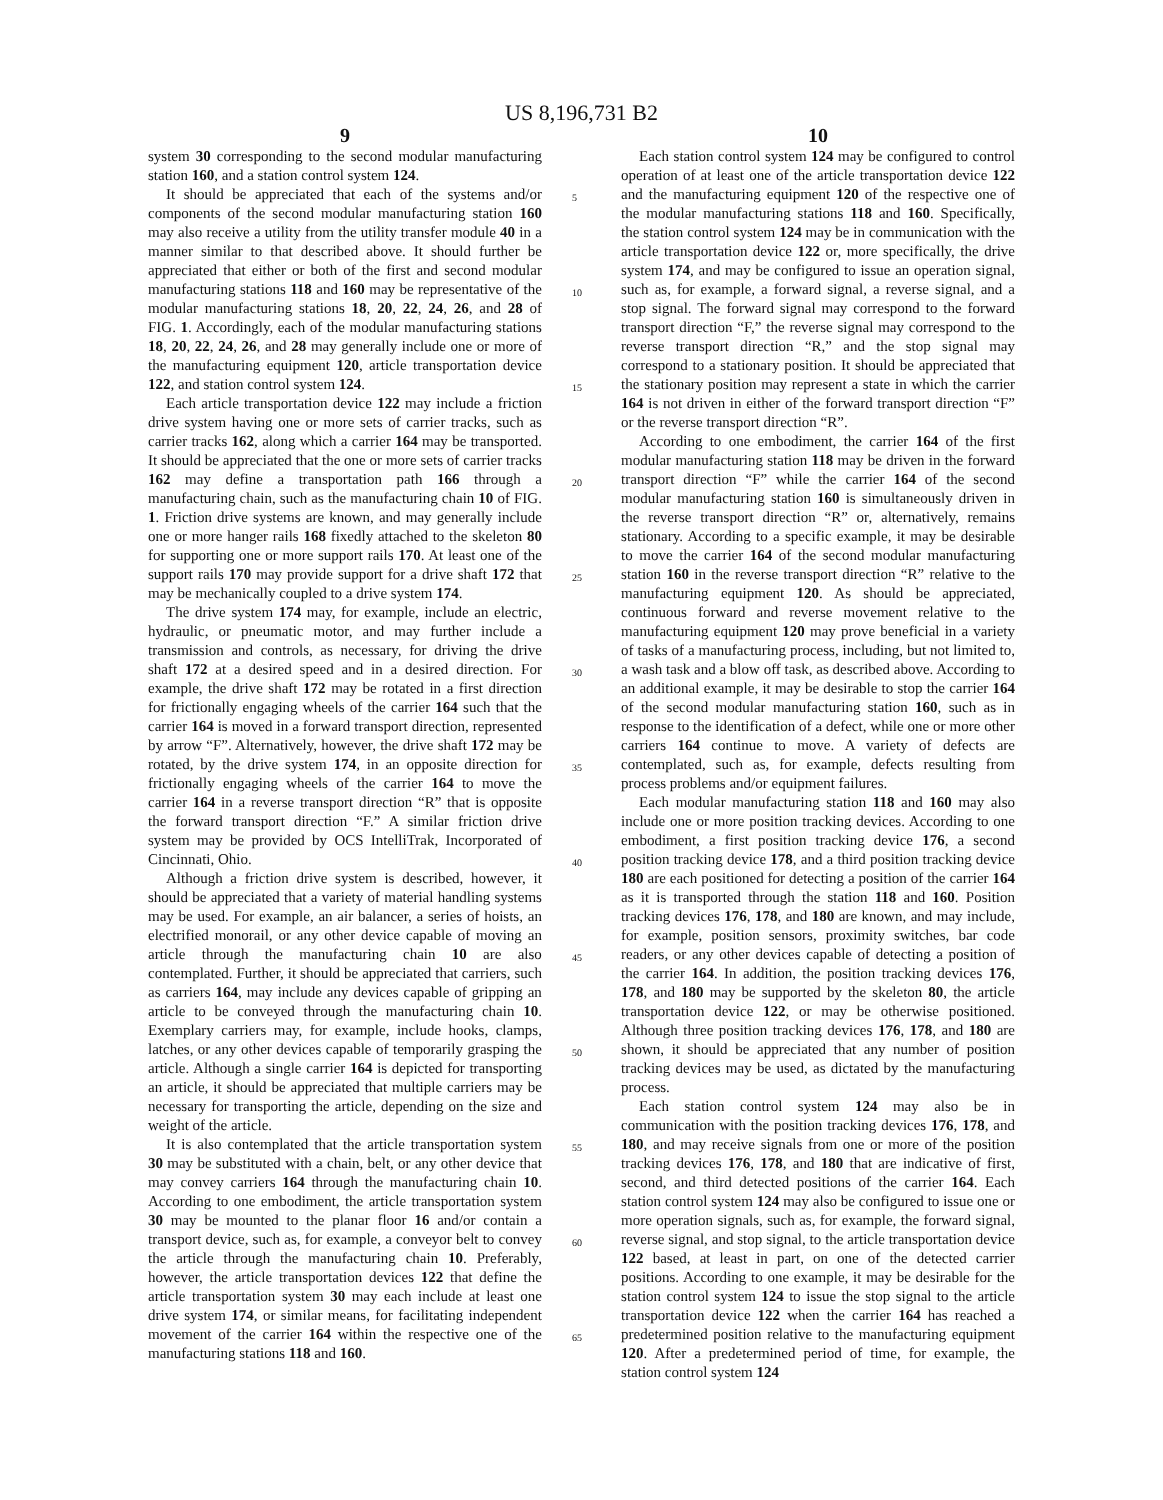US 8,196,731 B2
9
system 30 corresponding to the second modular manufacturing station 160, and a station control system 124.
It should be appreciated that each of the systems and/or components of the second modular manufacturing station 160 may also receive a utility from the utility transfer module 40 in a manner similar to that described above. It should further be appreciated that either or both of the first and second modular manufacturing stations 118 and 160 may be representative of the modular manufacturing stations 18, 20, 22, 24, 26, and 28 of FIG. 1. Accordingly, each of the modular manufacturing stations 18, 20, 22, 24, 26, and 28 may generally include one or more of the manufacturing equipment 120, article transportation device 122, and station control system 124.
Each article transportation device 122 may include a friction drive system having one or more sets of carrier tracks, such as carrier tracks 162, along which a carrier 164 may be transported. It should be appreciated that the one or more sets of carrier tracks 162 may define a transportation path 166 through a manufacturing chain, such as the manufacturing chain 10 of FIG. 1. Friction drive systems are known, and may generally include one or more hanger rails 168 fixedly attached to the skeleton 80 for supporting one or more support rails 170. At least one of the support rails 170 may provide support for a drive shaft 172 that may be mechanically coupled to a drive system 174.
The drive system 174 may, for example, include an electric, hydraulic, or pneumatic motor, and may further include a transmission and controls, as necessary, for driving the drive shaft 172 at a desired speed and in a desired direction. For example, the drive shaft 172 may be rotated in a first direction for frictionally engaging wheels of the carrier 164 such that the carrier 164 is moved in a forward transport direction, represented by arrow “F”. Alternatively, however, the drive shaft 172 may be rotated, by the drive system 174, in an opposite direction for frictionally engaging wheels of the carrier 164 to move the carrier 164 in a reverse transport direction “R” that is opposite the forward transport direction “F.” A similar friction drive system may be provided by OCS IntelliTrak, Incorporated of Cincinnati, Ohio.
Although a friction drive system is described, however, it should be appreciated that a variety of material handling systems may be used. For example, an air balancer, a series of hoists, an electrified monorail, or any other device capable of moving an article through the manufacturing chain 10 are also contemplated. Further, it should be appreciated that carriers, such as carriers 164, may include any devices capable of gripping an article to be conveyed through the manufacturing chain 10. Exemplary carriers may, for example, include hooks, clamps, latches, or any other devices capable of temporarily grasping the article. Although a single carrier 164 is depicted for transporting an article, it should be appreciated that multiple carriers may be necessary for transporting the article, depending on the size and weight of the article.
It is also contemplated that the article transportation system 30 may be substituted with a chain, belt, or any other device that may convey carriers 164 through the manufacturing chain 10. According to one embodiment, the article transportation system 30 may be mounted to the planar floor 16 and/or contain a transport device, such as, for example, a conveyor belt to convey the article through the manufacturing chain 10. Preferably, however, the article transportation devices 122 that define the article transportation system 30 may each include at least one drive system 174, or similar means, for facilitating independent movement of the carrier 164 within the respective one of the manufacturing stations 118 and 160.
5
10
15
20
25
30
35
40
45
50
55
60
65
10
Each station control system 124 may be configured to control operation of at least one of the article transportation device 122 and the manufacturing equipment 120 of the respective one of the modular manufacturing stations 118 and 160. Specifically, the station control system 124 may be in communication with the article transportation device 122 or, more specifically, the drive system 174, and may be configured to issue an operation signal, such as, for example, a forward signal, a reverse signal, and a stop signal. The forward signal may correspond to the forward transport direction “F,” the reverse signal may correspond to the reverse transport direction “R,” and the stop signal may correspond to a stationary position. It should be appreciated that the stationary position may represent a state in which the carrier 164 is not driven in either of the forward transport direction “F” or the reverse transport direction “R”.
According to one embodiment, the carrier 164 of the first modular manufacturing station 118 may be driven in the forward transport direction “F” while the carrier 164 of the second modular manufacturing station 160 is simultaneously driven in the reverse transport direction “R” or, alternatively, remains stationary. According to a specific example, it may be desirable to move the carrier 164 of the second modular manufacturing station 160 in the reverse transport direction “R” relative to the manufacturing equipment 120. As should be appreciated, continuous forward and reverse movement relative to the manufacturing equipment 120 may prove beneficial in a variety of tasks of a manufacturing process, including, but not limited to, a wash task and a blow off task, as described above. According to an additional example, it may be desirable to stop the carrier 164 of the second modular manufacturing station 160, such as in response to the identification of a defect, while one or more other carriers 164 continue to move. A variety of defects are contemplated, such as, for example, defects resulting from process problems and/or equipment failures.
Each modular manufacturing station 118 and 160 may also include one or more position tracking devices. According to one embodiment, a first position tracking device 176, a second position tracking device 178, and a third position tracking device 180 are each positioned for detecting a position of the carrier 164 as it is transported through the station 118 and 160. Position tracking devices 176, 178, and 180 are known, and may include, for example, position sensors, proximity switches, bar code readers, or any other devices capable of detecting a position of the carrier 164. In addition, the position tracking devices 176, 178, and 180 may be supported by the skeleton 80, the article transportation device 122, or may be otherwise positioned. Although three position tracking devices 176, 178, and 180 are shown, it should be appreciated that any number of position tracking devices may be used, as dictated by the manufacturing process.
Each station control system 124 may also be in communication with the position tracking devices 176, 178, and 180, and may receive signals from one or more of the position tracking devices 176, 178, and 180 that are indicative of first, second, and third detected positions of the carrier 164. Each station control system 124 may also be configured to issue one or more operation signals, such as, for example, the forward signal, reverse signal, and stop signal, to the article transportation device 122 based, at least in part, on one of the detected carrier positions. According to one example, it may be desirable for the station control system 124 to issue the stop signal to the article transportation device 122 when the carrier 164 has reached a predetermined position relative to the manufacturing equipment 120. After a predetermined period of time, for example, the station control system 124